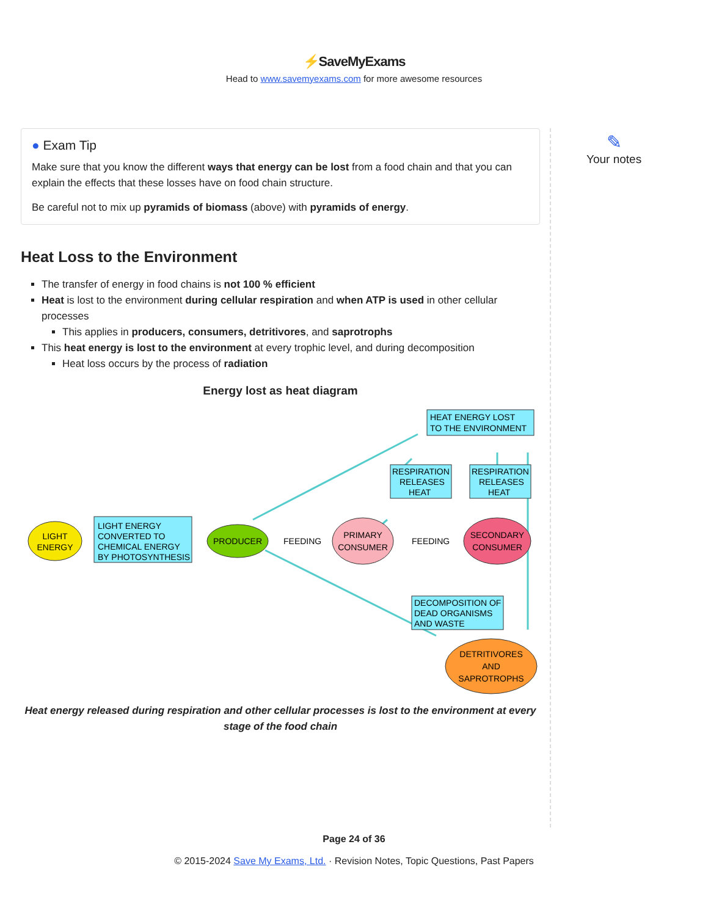⚡SaveMyExams
Head to www.savemyexams.com for more awesome resources
✎
Your notes
● Exam Tip
Make sure that you know the different ways that energy can be lost from a food chain and that you can explain the effects that these losses have on food chain structure.
Be careful not to mix up pyramids of biomass (above) with pyramids of energy.
Heat Loss to the Environment
The transfer of energy in food chains is not 100 % efficient
Heat is lost to the environment during cellular respiration and when ATP is used in other cellular processes
This applies in producers, consumers, detritivores, and saprotrophs
This heat energy is lost to the environment at every trophic level, and during decomposition
Heat loss occurs by the process of radiation
Energy lost as heat diagram
LIGHT
ENERGY
LIGHT ENERGY
CONVERTED TO
CHEMICAL ENERGY
BY PHOTOSYNTHESIS
PRODUCER
FEEDING
PRIMARY
CONSUMER
FEEDING
SECONDARY
CONSUMER
HEAT ENERGY LOST
TO THE ENVIRONMENT
RESPIRATION
RELEASES
HEAT
RESPIRATION
RELEASES
HEAT
DECOMPOSITION OF
DEAD ORGANISMS
AND WASTE
DETRITIVORES
AND
SAPROTROPHS
Heat energy released during respiration and other cellular processes is lost to the environment at every stage of the food chain
Page 24 of 36
© 2015-2024 Save My Exams, Ltd. · Revision Notes, Topic Questions, Past Papers